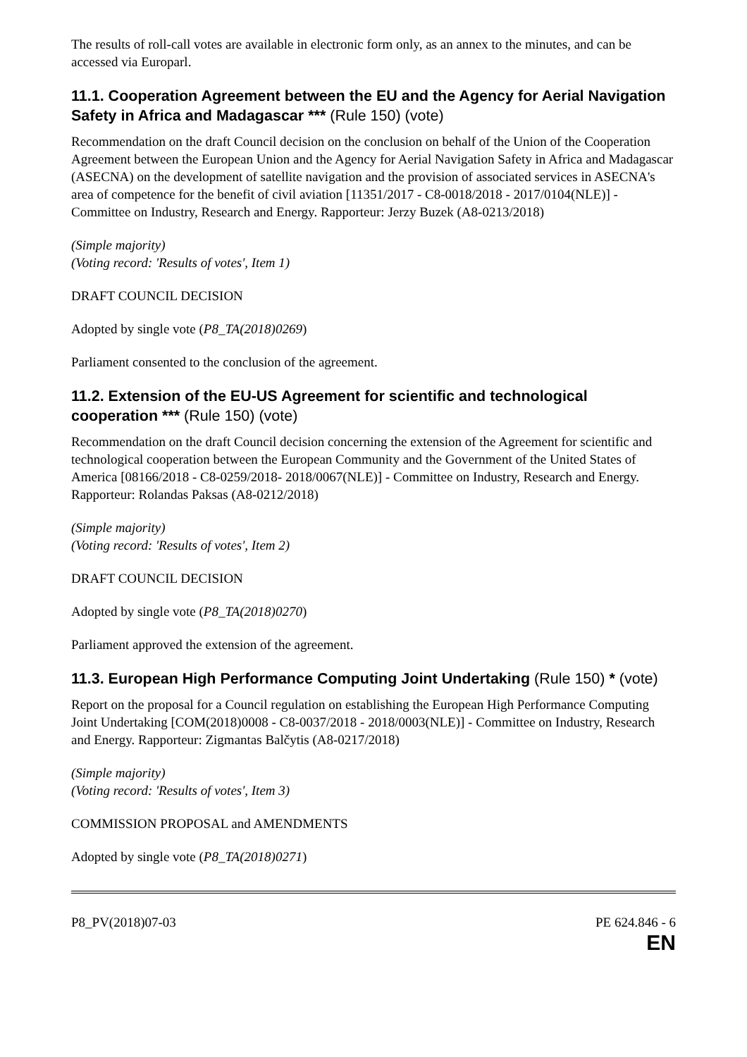The results of roll-call votes are available in electronic form only, as an annex to the minutes, and can be accessed via Europarl.
11.1. Cooperation Agreement between the EU and the Agency for Aerial Navigation Safety in Africa and Madagascar *** (Rule 150) (vote)
Recommendation on the draft Council decision on the conclusion on behalf of the Union of the Cooperation Agreement between the European Union and the Agency for Aerial Navigation Safety in Africa and Madagascar (ASECNA) on the development of satellite navigation and the provision of associated services in ASECNA's area of competence for the benefit of civil aviation [11351/2017 - C8-0018/2018 - 2017/0104(NLE)] - Committee on Industry, Research and Energy. Rapporteur: Jerzy Buzek (A8-0213/2018)
(Simple majority)
(Voting record: 'Results of votes', Item 1)
DRAFT COUNCIL DECISION
Adopted by single vote (P8_TA(2018)0269)
Parliament consented to the conclusion of the agreement.
11.2. Extension of the EU-US Agreement for scientific and technological cooperation *** (Rule 150) (vote)
Recommendation on the draft Council decision concerning the extension of the Agreement for scientific and technological cooperation between the European Community and the Government of the United States of America [08166/2018 - C8-0259/2018- 2018/0067(NLE)] - Committee on Industry, Research and Energy. Rapporteur: Rolandas Paksas (A8-0212/2018)
(Simple majority)
(Voting record: 'Results of votes', Item 2)
DRAFT COUNCIL DECISION
Adopted by single vote (P8_TA(2018)0270)
Parliament approved the extension of the agreement.
11.3. European High Performance Computing Joint Undertaking (Rule 150) * (vote)
Report on the proposal for a Council regulation on establishing the European High Performance Computing Joint Undertaking [COM(2018)0008 - C8-0037/2018 - 2018/0003(NLE)] - Committee on Industry, Research and Energy. Rapporteur: Zigmantas Balčytis (A8-0217/2018)
(Simple majority)
(Voting record: 'Results of votes', Item 3)
COMMISSION PROPOSAL and AMENDMENTS
Adopted by single vote (P8_TA(2018)0271)
P8_PV(2018)07-03 PE 624.846 - 6
EN